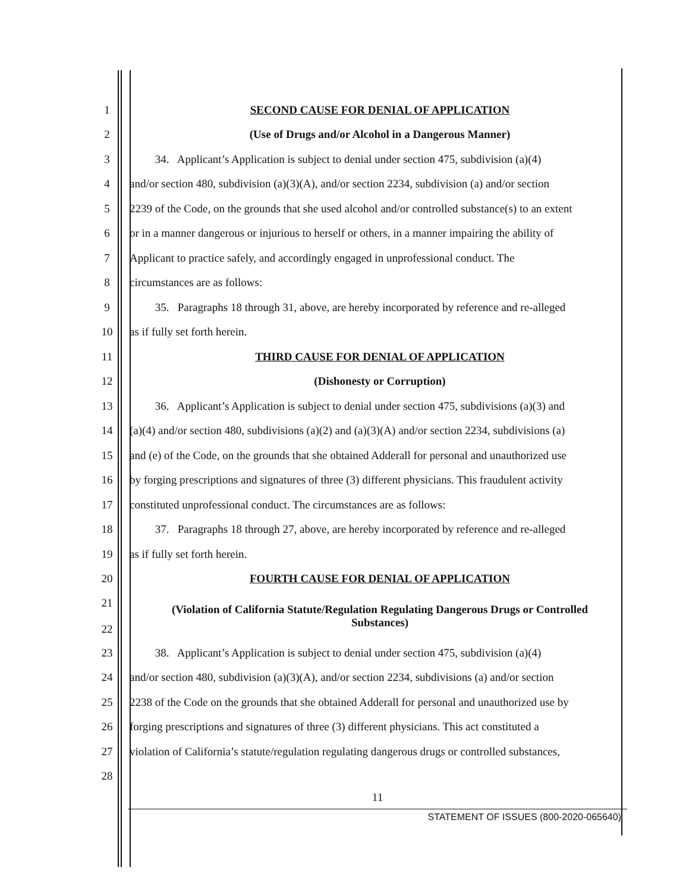1 SECOND CAUSE FOR DENIAL OF APPLICATION
2 (Use of Drugs and/or Alcohol in a Dangerous Manner)
3 34. Applicant’s Application is subject to denial under section 475, subdivision (a)(4)
4 and/or section 480, subdivision (a)(3)(A), and/or section 2234, subdivision (a) and/or section
5 2239 of the Code, on the grounds that she used alcohol and/or controlled substance(s) to an extent
6 or in a manner dangerous or injurious to herself or others, in a manner impairing the ability of
7 Applicant to practice safely, and accordingly engaged in unprofessional conduct. The
8 circumstances are as follows:
9 35. Paragraphs 18 through 31, above, are hereby incorporated by reference and re-alleged
10 as if fully set forth herein.
11 THIRD CAUSE FOR DENIAL OF APPLICATION
12 (Dishonesty or Corruption)
13 36. Applicant’s Application is subject to denial under section 475, subdivisions (a)(3) and
14 (a)(4) and/or section 480, subdivisions (a)(2) and (a)(3)(A) and/or section 2234, subdivisions (a)
15 and (e) of the Code, on the grounds that she obtained Adderall for personal and unauthorized use
16 by forging prescriptions and signatures of three (3) different physicians. This fraudulent activity
17 constituted unprofessional conduct. The circumstances are as follows:
18 37. Paragraphs 18 through 27, above, are hereby incorporated by reference and re-alleged
19 as if fully set forth herein.
20 FOURTH CAUSE FOR DENIAL OF APPLICATION
21
22 (Violation of California Statute/Regulation Regulating Dangerous Drugs or Controlled
Substances)
23 38. Applicant’s Application is subject to denial under section 475, subdivision (a)(4)
24 and/or section 480, subdivision (a)(3)(A), and/or section 2234, subdivisions (a) and/or section
25 2238 of the Code on the grounds that she obtained Adderall for personal and unauthorized use by
26 forging prescriptions and signatures of three (3) different physicians. This act constituted a
27 violation of California’s statute/regulation regulating dangerous drugs or controlled substances,
28
11
STATEMENT OF ISSUES (800-2020-065640)